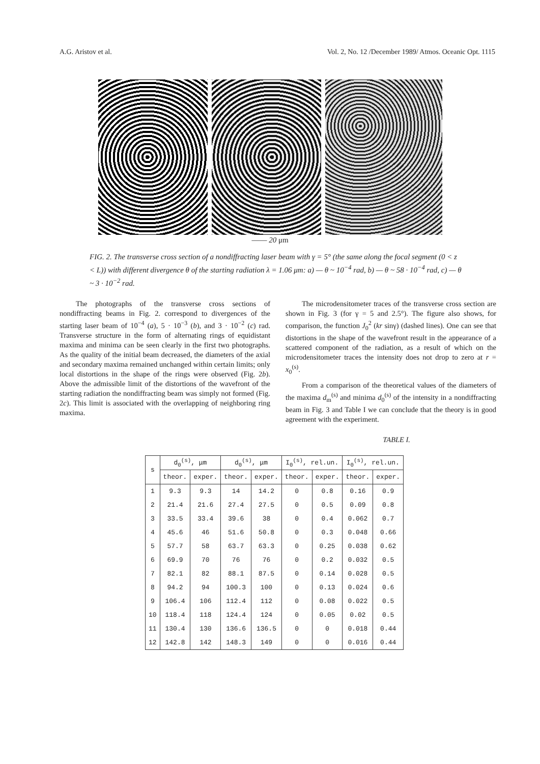A.G. Aristov et al. Vol. 2, No. 12 /December 1989/ Atmos. Oceanic Opt. 1115
—— 20 μm
FIG. 2. The transverse cross section of a nondiffracting laser beam with γ = 5° (the same along the focal segment (0 < z < L)) with different divergence θ of the starting radiation λ = 1.06 μm: a) — θ ~ 10<sup>−4</sup> rad, b) — θ ~ 58 · 10<sup>−4</sup> rad, c) — θ ~ 3 · 10<sup>−2</sup> rad.
The photographs of the transverse cross sections of nondiffracting beams in Fig. 2. correspond to divergences of the starting laser beam of 10<sup>−4</sup> (a), 5 · 10<sup>−3</sup> (b), and 3 · 10<sup>−2</sup> (c) rad. Transverse structure in the form of alternating rings of equidistant maxima and minima can be seen clearly in the first two photographs. As the quality of the initial beam decreased, the diameters of the axial and secondary maxima remained unchanged within certain limits; only local distortions in the shape of the rings were observed (Fig. 2b). Above the admissible limit of the distortions of the wavefront of the starting radiation the nondiffracting beam was simply not formed (Fig. 2c). This limit is associated with the overlapping of neighboring ring maxima.
The microdensitometer traces of the transverse cross section are shown in Fig. 3 (for γ = 5 and 2.5°). The figure also shows, for comparison, the function J<sub>0</sub><sup>2</sup> (kr sinγ) (dashed lines). One can see that distortions in the shape of the wavefront result in the appearance of a scattered component of the radiation, as a result of which on the microdensitometer traces the intensity does not drop to zero at r = x<sub>0</sub><sup>(s)</sup>.
From a comparison of the theoretical values of the diameters of the maxima d<sub>m</sub><sup>(s)</sup> and minima d<sub>0</sub><sup>(s)</sup> of the intensity in a nondiffracting beam in Fig. 3 and Table I we can conclude that the theory is in good agreement with the experiment.
TABLE I.
| s | d<sub>0</sub><sup>(s)</sup>, μm | | d<sub>0</sub><sup>(s)</sup>, μm | | I<sub>0</sub><sup>(s)</sup>, rel.un. | | I<sub>0</sub><sup>(s)</sup>, rel.un. | |
| --- | --- | --- | --- | --- | --- | --- | --- | --- |
| | theor. | exper. | theor. | exper. | theor. | exper. | theor. | exper. |
| 1 | 9.3 | 9.3 | 14 | 14.2 | 0 | 0.8 | 0.16 | 0.9 |
| 2 | 21.4 | 21.6 | 27.4 | 27.5 | 0 | 0.5 | 0.09 | 0.8 |
| 3 | 33.5 | 33.4 | 39.6 | 38 | 0 | 0.4 | 0.062 | 0.7 |
| 4 | 45.6 | 46 | 51.6 | 50.8 | 0 | 0.3 | 0.048 | 0.66 |
| 5 | 57.7 | 58 | 63.7 | 63.3 | 0 | 0.25 | 0.038 | 0.62 |
| 6 | 69.9 | 70 | 76 | 76 | 0 | 0.2 | 0.032 | 0.5 |
| 7 | 82.1 | 82 | 88.1 | 87.5 | 0 | 0.14 | 0.028 | 0.5 |
| 8 | 94.2 | 94 | 100.3 | 100 | 0 | 0.13 | 0.024 | 0.6 |
| 9 | 106.4 | 106 | 112.4 | 112 | 0 | 0.08 | 0.022 | 0.5 |
| 10 | 118.4 | 118 | 124.4 | 124 | 0 | 0.05 | 0.02 | 0.5 |
| 11 | 130.4 | 130 | 136.6 | 136.5 | 0 | 0 | 0.018 | 0.44 |
| 12 | 142.8 | 142 | 148.3 | 149 | 0 | 0 | 0.016 | 0.44 |